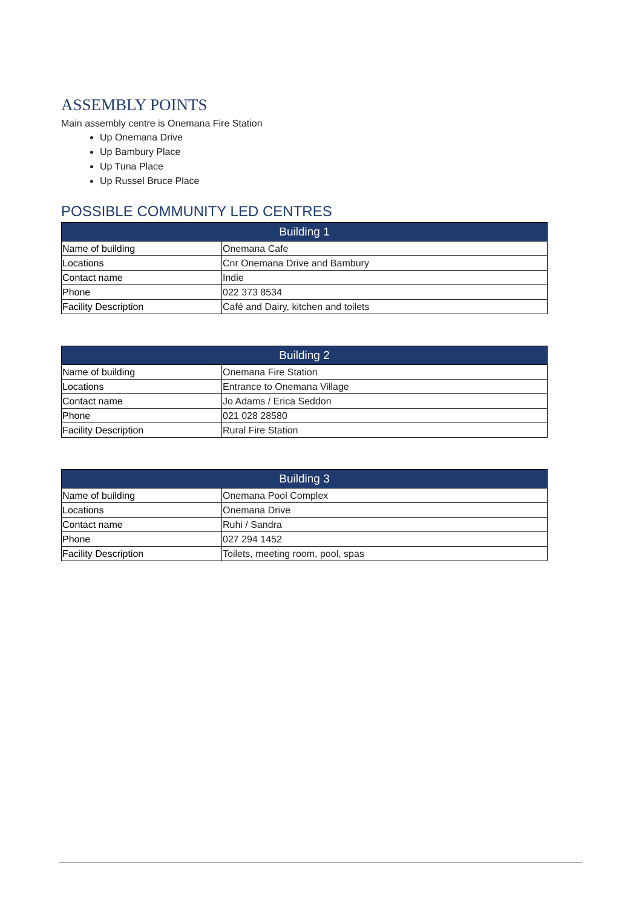ASSEMBLY POINTS
Main assembly centre is Onemana Fire Station
Up Onemana Drive
Up Bambury Place
Up Tuna Place
Up Russel Bruce Place
POSSIBLE COMMUNITY LED CENTRES
| Building 1 | |
| --- | --- |
| Name of building | Onemana Cafe |
| Locations | Cnr Onemana Drive and Bambury |
| Contact name | Indie |
| Phone | 022 373 8534 |
| Facility Description | Café and Dairy, kitchen and toilets |
| Building 2 | |
| --- | --- |
| Name of building | Onemana Fire Station |
| Locations | Entrance to Onemana Village |
| Contact name | Jo Adams / Erica Seddon |
| Phone | 021 028 28580 |
| Facility Description | Rural Fire Station |
| Building 3 | |
| --- | --- |
| Name of building | Onemana Pool Complex |
| Locations | Onemana Drive |
| Contact name | Ruhi / Sandra |
| Phone | 027 294 1452 |
| Facility Description | Toilets, meeting room, pool, spas |